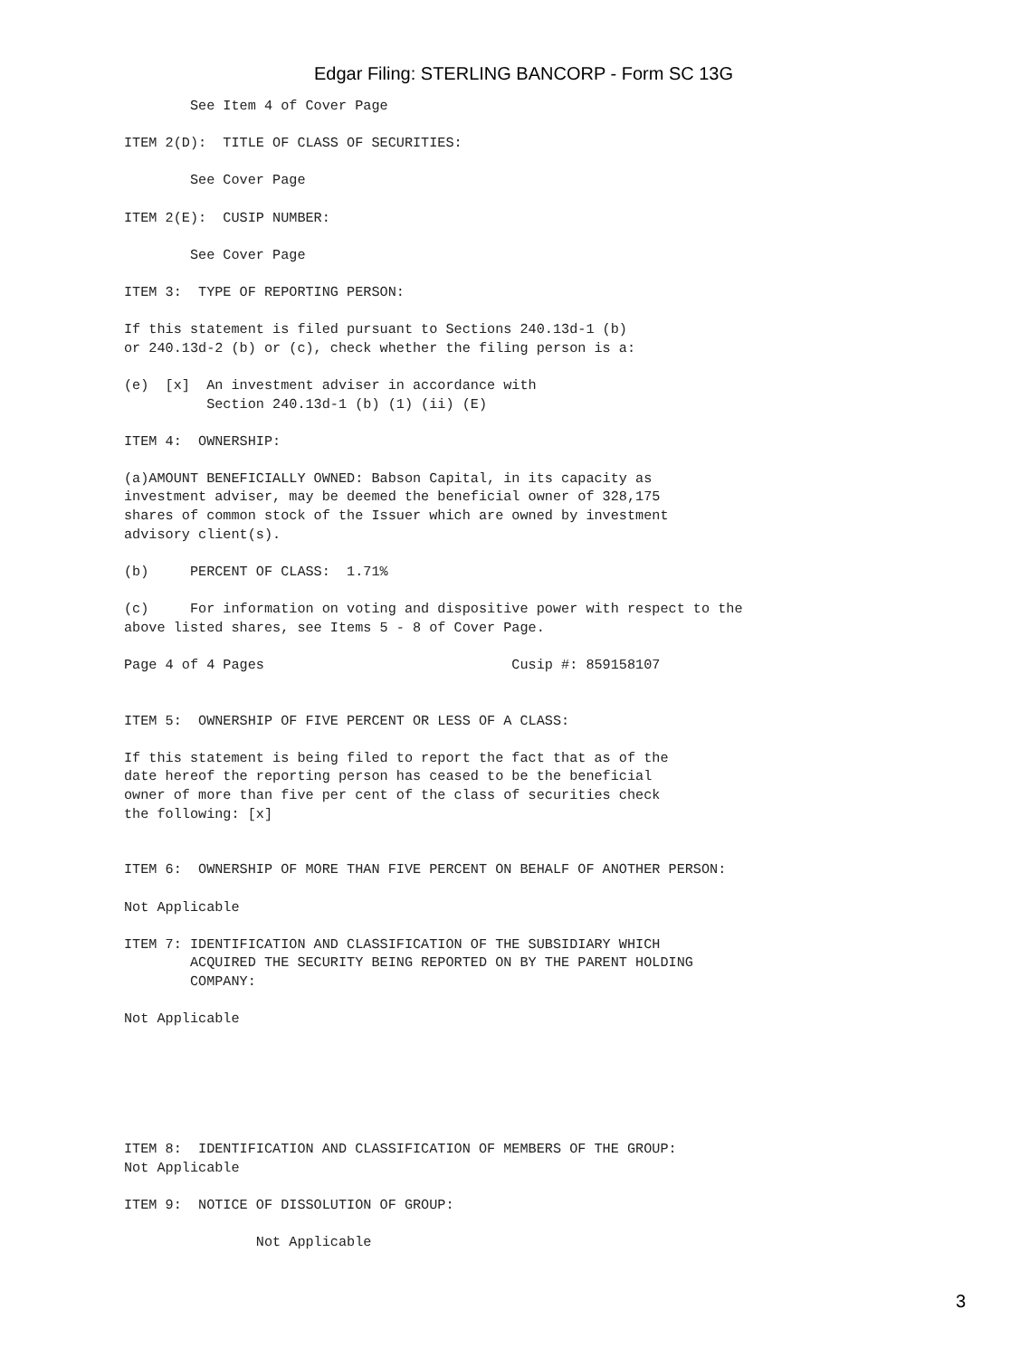Edgar Filing: STERLING BANCORP - Form SC 13G
        See Item 4 of Cover Page

ITEM 2(D):  TITLE OF CLASS OF SECURITIES:

        See Cover Page

ITEM 2(E):  CUSIP NUMBER:

        See Cover Page

ITEM 3:  TYPE OF REPORTING PERSON:

If this statement is filed pursuant to Sections 240.13d-1 (b)
or 240.13d-2 (b) or (c), check whether the filing person is a:

(e)  [x]  An investment adviser in accordance with
          Section 240.13d-1 (b) (1) (ii) (E)

ITEM 4:  OWNERSHIP:

(a)AMOUNT BENEFICIALLY OWNED: Babson Capital, in its capacity as
investment adviser, may be deemed the beneficial owner of 328,175
shares of common stock of the Issuer which are owned by investment
advisory client(s).

(b)     PERCENT OF CLASS:  1.71%

(c)     For information on voting and dispositive power with respect to the
above listed shares, see Items 5 - 8 of Cover Page.

Page 4 of 4 Pages                              Cusip #: 859158107


ITEM 5:  OWNERSHIP OF FIVE PERCENT OR LESS OF A CLASS:

If this statement is being filed to report the fact that as of the
date hereof the reporting person has ceased to be the beneficial
owner of more than five per cent of the class of securities check
the following: [x]


ITEM 6:  OWNERSHIP OF MORE THAN FIVE PERCENT ON BEHALF OF ANOTHER PERSON:

Not Applicable

ITEM 7: IDENTIFICATION AND CLASSIFICATION OF THE SUBSIDIARY WHICH
        ACQUIRED THE SECURITY BEING REPORTED ON BY THE PARENT HOLDING
        COMPANY:

Not Applicable






ITEM 8:  IDENTIFICATION AND CLASSIFICATION OF MEMBERS OF THE GROUP:
Not Applicable

ITEM 9:  NOTICE OF DISSOLUTION OF GROUP:

                Not Applicable
3